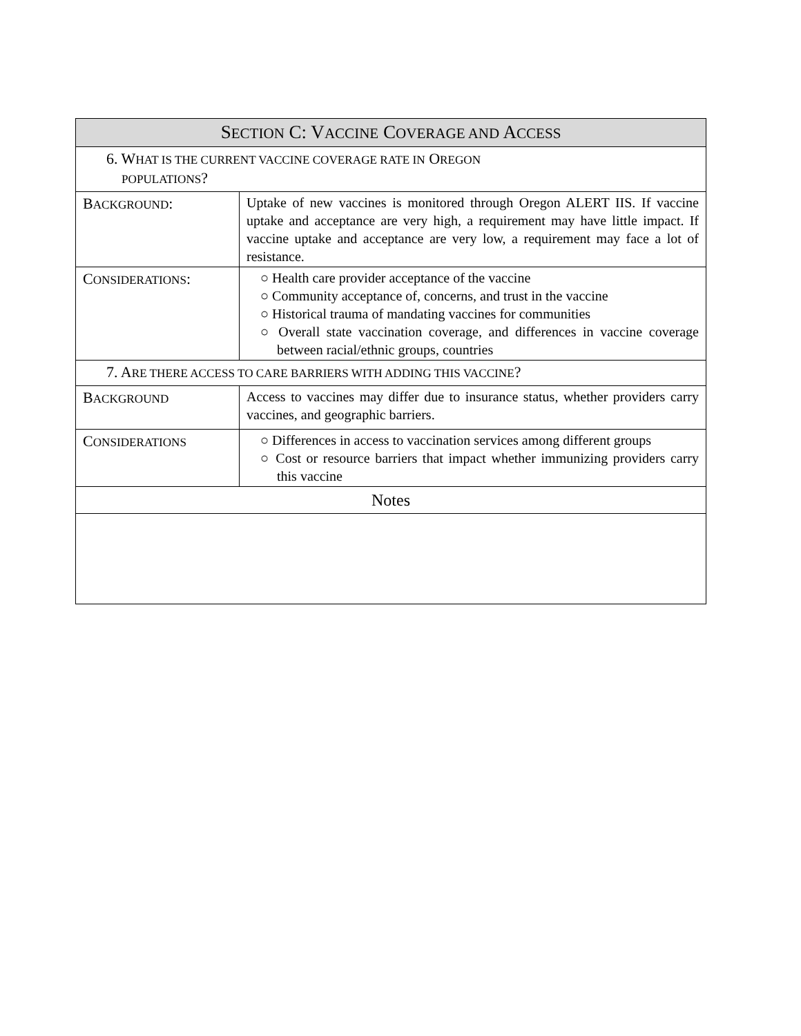| S ECTION C: V ACCINE C OVERAGE AND A CCESS | |
| --- | --- |
| 6. W HAT IS THE CURRENT VACCINE COVERAGE RATE IN O REGON POPULATIONS ? | |
| B ACKGROUND : | Uptake of new vaccines is monitored through Oregon ALERT IIS. If vaccine uptake and acceptance are very high, a requirement may have little impact. If vaccine uptake and acceptance are very low, a requirement may face a lot of resistance. |
| C ONSIDERATIONS : | ○ Health care provider acceptance of the vaccine ○ Community acceptance of, concerns, and trust in the vaccine ○ Historical trauma of mandating vaccines for communities ○ Overall state vaccination coverage, and differences in vaccine coverage between racial/ethnic groups, countries |
| 7. A RE THERE ACCESS TO CARE BARRIERS WITH ADDING THIS VACCINE ? | |
| B ACKGROUND | Access to vaccines may differ due to insurance status, whether providers carry vaccines, and geographic barriers. |
| C ONSIDERATIONS | ○ Differences in access to vaccination services among different groups ○ Cost or resource barriers that impact whether immunizing providers carry this vaccine |
| Notes | |